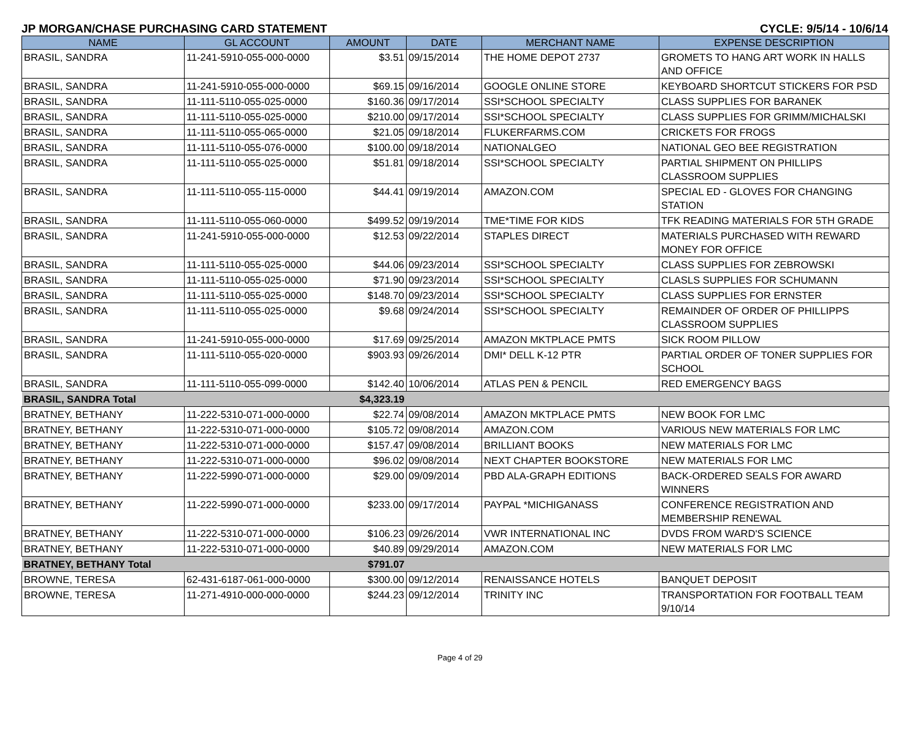JP MORGAN/CHASE PURCHASING CARD STATEMENT CYCLE: 9/5/14 - 10/6/14
| NAME | GL ACCOUNT | AMOUNT | DATE | MERCHANT NAME | EXPENSE DESCRIPTION |
| --- | --- | --- | --- | --- | --- |
| BRASIL, SANDRA | 11-241-5910-055-000-0000 | $3.51 | 09/15/2014 | THE HOME DEPOT 2737 | GROMETS TO HANG ART WORK IN HALLS AND OFFICE |
| BRASIL, SANDRA | 11-241-5910-055-000-0000 | $69.15 | 09/16/2014 | GOOGLE ONLINE STORE | KEYBOARD SHORTCUT STICKERS FOR PSD |
| BRASIL, SANDRA | 11-111-5110-055-025-0000 | $160.36 | 09/17/2014 | SSI*SCHOOL SPECIALTY | CLASS SUPPLIES FOR BARANEK |
| BRASIL, SANDRA | 11-111-5110-055-025-0000 | $210.00 | 09/17/2014 | SSI*SCHOOL SPECIALTY | CLASS SUPPLIES FOR GRIMM/MICHALSKI |
| BRASIL, SANDRA | 11-111-5110-055-065-0000 | $21.05 | 09/18/2014 | FLUKERFARMS.COM | CRICKETS FOR FROGS |
| BRASIL, SANDRA | 11-111-5110-055-076-0000 | $100.00 | 09/18/2014 | NATIONALGEO | NATIONAL GEO BEE REGISTRATION |
| BRASIL, SANDRA | 11-111-5110-055-025-0000 | $51.81 | 09/18/2014 | SSI*SCHOOL SPECIALTY | PARTIAL SHIPMENT ON PHILLIPS CLASSROOM SUPPLIES |
| BRASIL, SANDRA | 11-111-5110-055-115-0000 | $44.41 | 09/19/2014 | AMAZON.COM | SPECIAL ED - GLOVES FOR CHANGING STATION |
| BRASIL, SANDRA | 11-111-5110-055-060-0000 | $499.52 | 09/19/2014 | TME*TIME FOR KIDS | TFK READING MATERIALS FOR 5TH GRADE |
| BRASIL, SANDRA | 11-241-5910-055-000-0000 | $12.53 | 09/22/2014 | STAPLES DIRECT | MATERIALS PURCHASED WITH REWARD MONEY FOR OFFICE |
| BRASIL, SANDRA | 11-111-5110-055-025-0000 | $44.06 | 09/23/2014 | SSI*SCHOOL SPECIALTY | CLASS SUPPLIES FOR ZEBROWSKI |
| BRASIL, SANDRA | 11-111-5110-055-025-0000 | $71.90 | 09/23/2014 | SSI*SCHOOL SPECIALTY | CLASLS SUPPLIES FOR SCHUMANN |
| BRASIL, SANDRA | 11-111-5110-055-025-0000 | $148.70 | 09/23/2014 | SSI*SCHOOL SPECIALTY | CLASS SUPPLIES FOR ERNSTER |
| BRASIL, SANDRA | 11-111-5110-055-025-0000 | $9.68 | 09/24/2014 | SSI*SCHOOL SPECIALTY | REMAINDER OF ORDER OF PHILLIPPS CLASSROOM SUPPLIES |
| BRASIL, SANDRA | 11-241-5910-055-000-0000 | $17.69 | 09/25/2014 | AMAZON MKTPLACE PMTS | SICK ROOM PILLOW |
| BRASIL, SANDRA | 11-111-5110-055-020-0000 | $903.93 | 09/26/2014 | DMI* DELL K-12 PTR | PARTIAL ORDER OF TONER SUPPLIES FOR SCHOOL |
| BRASIL, SANDRA | 11-111-5110-055-099-0000 | $142.40 | 10/06/2014 | ATLAS PEN & PENCIL | RED EMERGENCY BAGS |
| BRASIL, SANDRA Total | | $4,323.19 | | | |
| BRATNEY, BETHANY | 11-222-5310-071-000-0000 | $22.74 | 09/08/2014 | AMAZON MKTPLACE PMTS | NEW BOOK FOR LMC |
| BRATNEY, BETHANY | 11-222-5310-071-000-0000 | $105.72 | 09/08/2014 | AMAZON.COM | VARIOUS NEW MATERIALS FOR LMC |
| BRATNEY, BETHANY | 11-222-5310-071-000-0000 | $157.47 | 09/08/2014 | BRILLIANT BOOKS | NEW MATERIALS FOR LMC |
| BRATNEY, BETHANY | 11-222-5310-071-000-0000 | $96.02 | 09/08/2014 | NEXT CHAPTER BOOKSTORE | NEW MATERIALS FOR LMC |
| BRATNEY, BETHANY | 11-222-5990-071-000-0000 | $29.00 | 09/09/2014 | PBD ALA-GRAPH EDITIONS | BACK-ORDERED SEALS FOR AWARD WINNERS |
| BRATNEY, BETHANY | 11-222-5990-071-000-0000 | $233.00 | 09/17/2014 | PAYPAL *MICHIGANASS | CONFERENCE REGISTRATION AND MEMBERSHIP RENEWAL |
| BRATNEY, BETHANY | 11-222-5310-071-000-0000 | $106.23 | 09/26/2014 | VWR INTERNATIONAL INC | DVDS FROM WARD'S SCIENCE |
| BRATNEY, BETHANY | 11-222-5310-071-000-0000 | $40.89 | 09/29/2014 | AMAZON.COM | NEW MATERIALS FOR LMC |
| BRATNEY, BETHANY Total | | $791.07 | | | |
| BROWNE, TERESA | 62-431-6187-061-000-0000 | $300.00 | 09/12/2014 | RENAISSANCE HOTELS | BANQUET DEPOSIT |
| BROWNE, TERESA | 11-271-4910-000-000-0000 | $244.23 | 09/12/2014 | TRINITY INC | TRANSPORTATION FOR FOOTBALL TEAM 9/10/14 |
Page 4 of 29